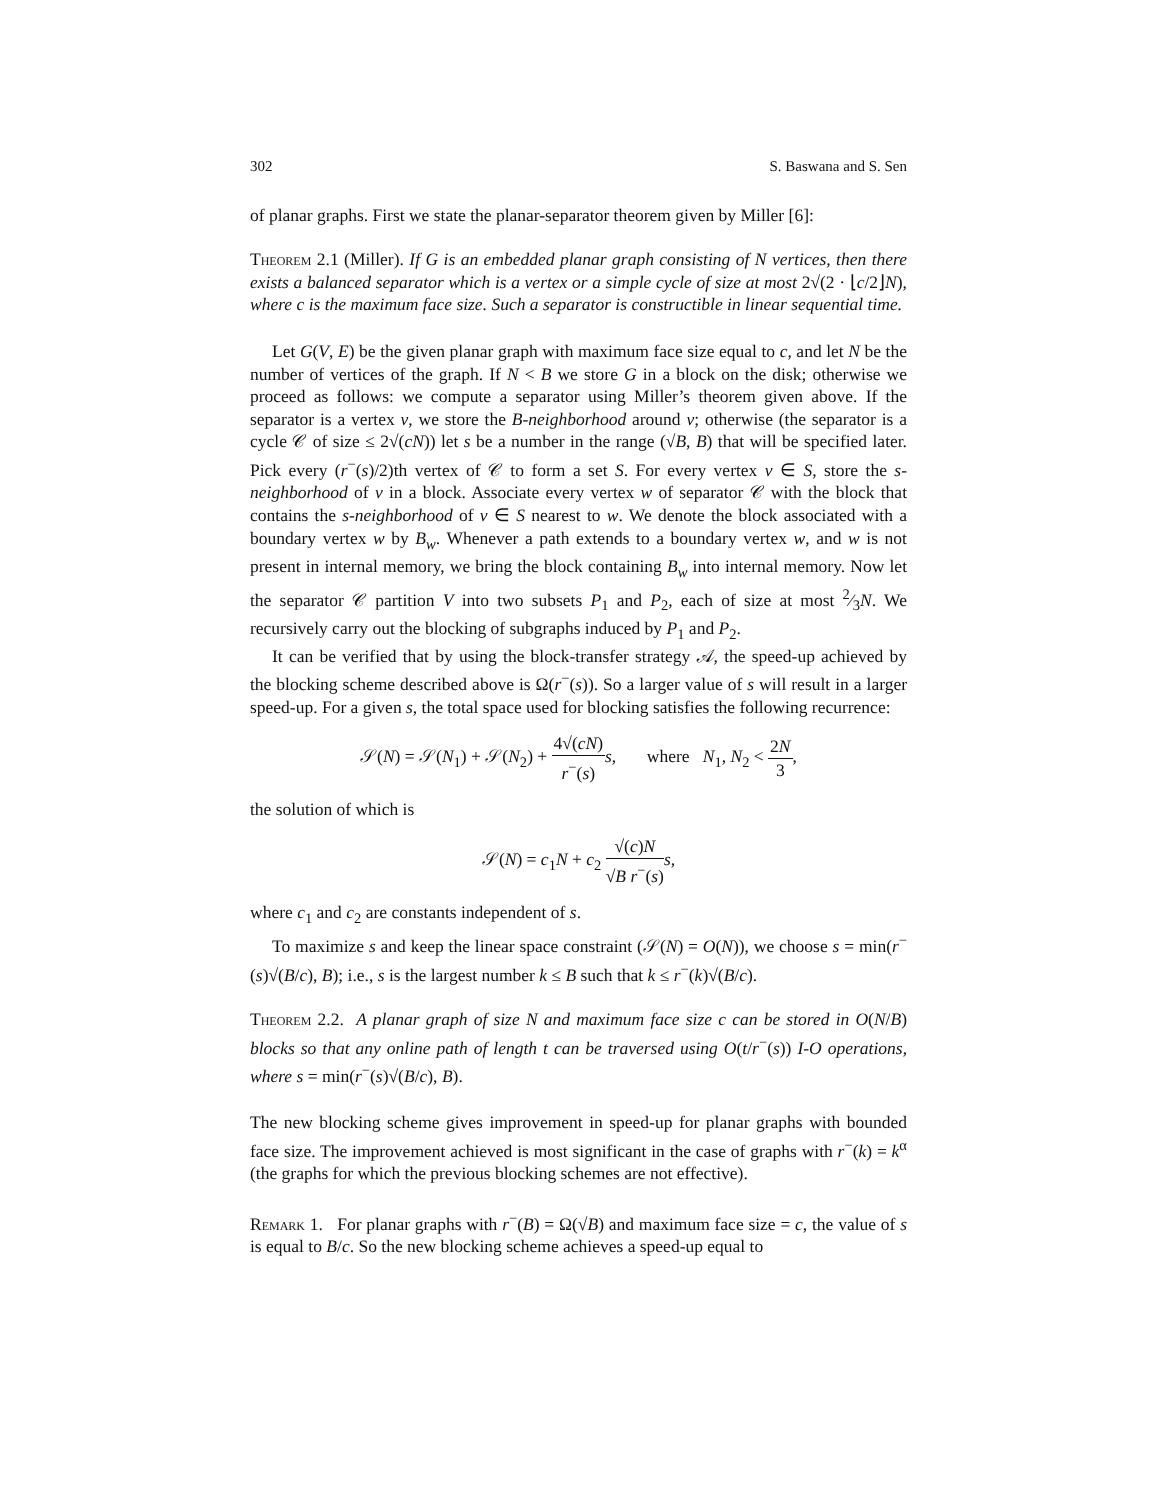302 S. Baswana and S. Sen
of planar graphs. First we state the planar-separator theorem given by Miller [6]:
Theorem 2.1 (Miller). If G is an embedded planar graph consisting of N vertices, then there exists a balanced separator which is a vertex or a simple cycle of size at most 2√(2 · ⌊c/2⌋N), where c is the maximum face size. Such a separator is constructible in linear sequential time.
Let G(V, E) be the given planar graph with maximum face size equal to c, and let N be the number of vertices of the graph. If N < B we store G in a block on the disk; otherwise we proceed as follows: we compute a separator using Miller’s theorem given above. If the separator is a vertex v, we store the B-neighborhood around v; otherwise (the separator is a cycle 𝒞 of size ≤ 2√(cN)) let s be a number in the range (√B, B) that will be specified later. Pick every (r<sup>−</sup>(s)/2)th vertex of 𝒞 to form a set S. For every vertex v ∈ S, store the s-neighborhood of v in a block. Associate every vertex w of separator 𝒞 with the block that contains the s-neighborhood of v ∈ S nearest to w. We denote the block associated with a boundary vertex w by B<sub>w</sub>. Whenever a path extends to a boundary vertex w, and w is not present in internal memory, we bring the block containing B<sub>w</sub> into internal memory. Now let the separator 𝒞 partition V into two subsets P<sub>1</sub> and P<sub>2</sub>, each of size at most 2⁄3N. We recursively carry out the blocking of subgraphs induced by P<sub>1</sub> and P<sub>2</sub>.
It can be verified that by using the block-transfer strategy 𝒜, the speed-up achieved by the blocking scheme described above is Ω(r<sup>−</sup>(s)). So a larger value of s will result in a larger speed-up. For a given s, the total space used for blocking satisfies the following recurrence:
𝒮(N) = 𝒮(N<sub>1</sub>) + 𝒮(N<sub>2</sub>) + 4√(cN) r<sup>−</sup>(s) s, where N<sub>1</sub>, N<sub>2</sub> < 2N 3,
the solution of which is
𝒮(N) = c<sub>1</sub>N + c<sub>2</sub> √(c)N √B r<sup>−</sup>(s) s,
where c<sub>1</sub> and c<sub>2</sub> are constants independent of s.
To maximize s and keep the linear space constraint (𝒮(N) = O(N)), we choose s = min(r<sup>−</sup>(s)√(B/c), B); i.e., s is the largest number k ≤ B such that k ≤ r<sup>−</sup>(k)√(B/c).
Theorem 2.2. A planar graph of size N and maximum face size c can be stored in O(N/B) blocks so that any online path of length t can be traversed using O(t/r<sup>−</sup>(s)) I-O operations, where s = min(r<sup>−</sup>(s)√(B/c), B).
The new blocking scheme gives improvement in speed-up for planar graphs with bounded face size. The improvement achieved is most significant in the case of graphs with r<sup>−</sup>(k) = k<sup>α</sup> (the graphs for which the previous blocking schemes are not effective).
Remark 1. For planar graphs with r<sup>−</sup>(B) = Ω(√B) and maximum face size = c, the value of s is equal to B/c. So the new blocking scheme achieves a speed-up equal to